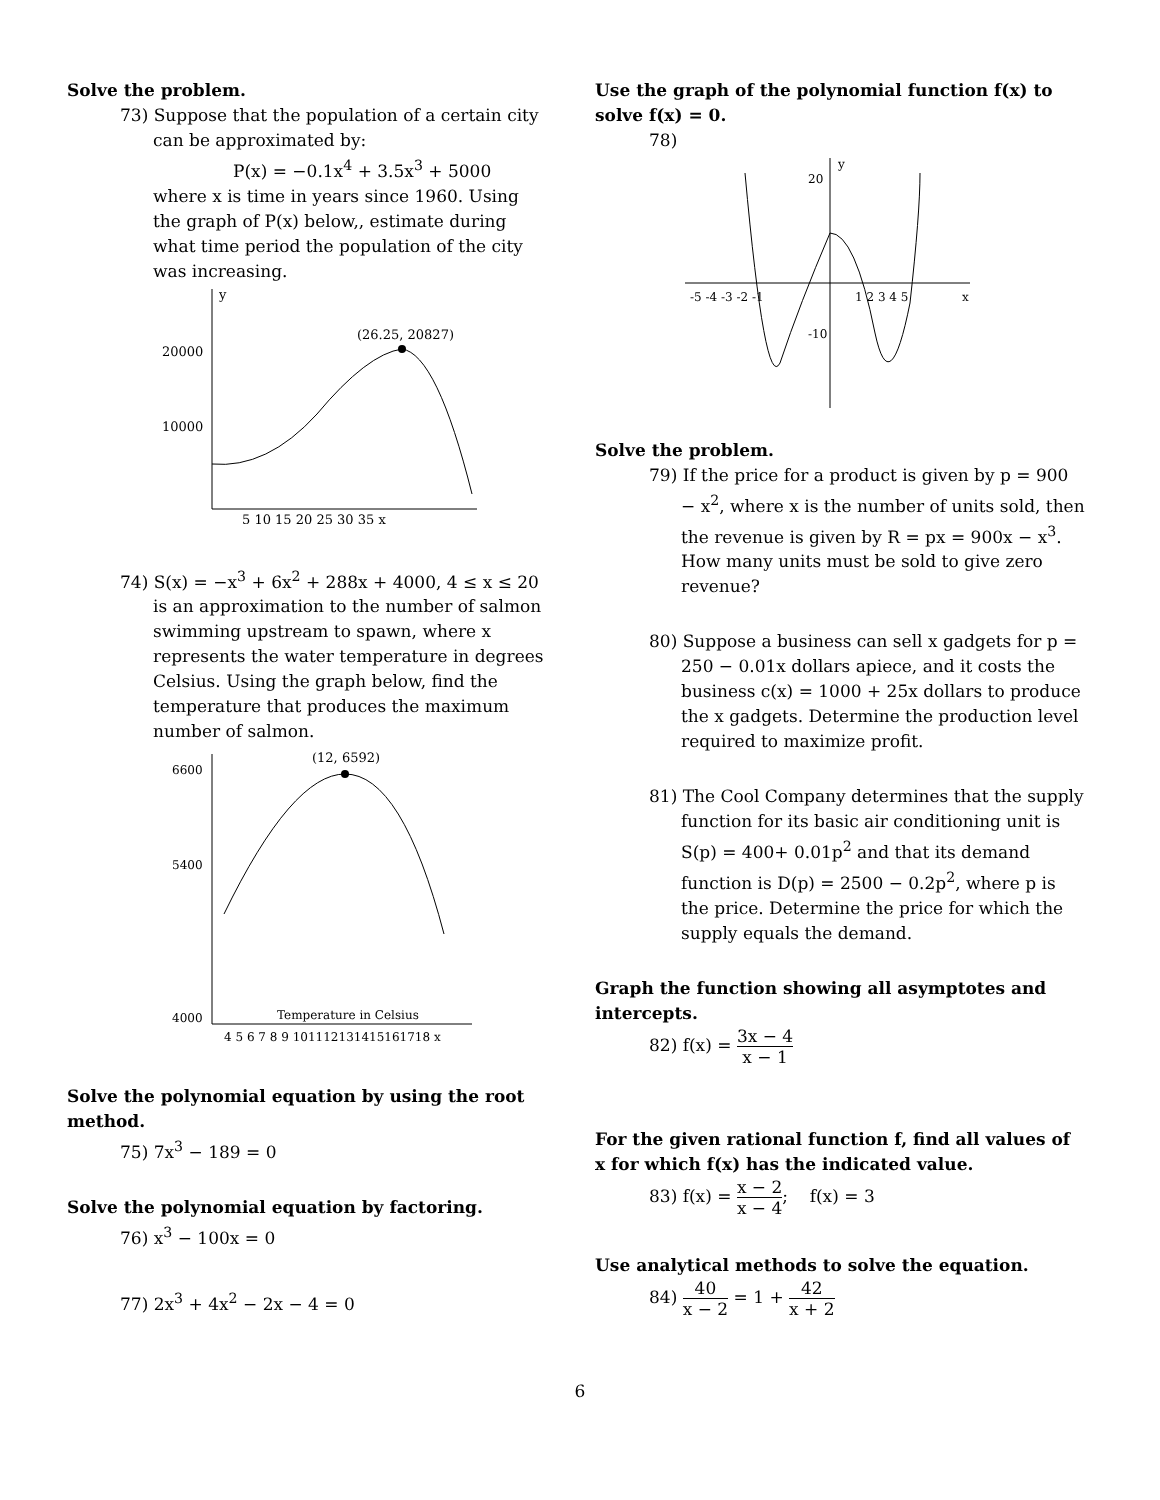Solve the problem.
73) Suppose that the population of a certain city can be approximated by:
P(x) = −0.1x<sup>4</sup> + 3.5x<sup>3</sup> + 5000
where x is time in years since 1960. Using the graph of P(x) below,, estimate during what time period the population of the city was increasing.
y
20000
10000
(26.25, 20827)
5 10 15 20 25 30 35 x
74) S(x) = −x<sup>3</sup> + 6x<sup>2</sup> + 288x + 4000, 4 ≤ x ≤ 20 is an approximation to the number of salmon swimming upstream to spawn, where x represents the water temperature in degrees Celsius. Using the graph below, find the temperature that produces the maximum number of salmon.
6600
5400
4000
(12, 6592)
Temperature in Celsius
4 5 6 7 8 9 101112131415161718 x
Solve the polynomial equation by using the root method.
75) 7x<sup>3</sup> − 189 = 0
Solve the polynomial equation by factoring.
76) x<sup>3</sup> − 100x = 0
77) 2x<sup>3</sup> + 4x<sup>2</sup> − 2x − 4 = 0
Use the graph of the polynomial function f(x) to solve f(x) = 0.
78)
y
x
-5 -4 -3 -2 -1
1 2 3 4 5
20
-10
Solve the problem.
79) If the price for a product is given by p = 900 − x<sup>2</sup>, where x is the number of units sold, then the revenue is given by R = px = 900x − x<sup>3</sup>. How many units must be sold to give zero revenue?
80) Suppose a business can sell x gadgets for p = 250 − 0.01x dollars apiece, and it costs the business c(x) = 1000 + 25x dollars to produce the x gadgets. Determine the production level required to maximize profit.
81) The Cool Company determines that the supply function for its basic air conditioning unit is S(p) = 400+ 0.01p<sup>2</sup> and that its demand function is D(p) = 2500 − 0.2p<sup>2</sup>, where p is the price. Determine the price for which the supply equals the demand.
Graph the function showing all asymptotes and intercepts.
82) f(x) = 3x − 4 x − 1
For the given rational function f, find all values of x for which f(x) has the indicated value.
83) f(x) = x − 2 x − 4; f(x) = 3
Use analytical methods to solve the equation.
84) 40 x − 2 = 1 + 42 x + 2
6